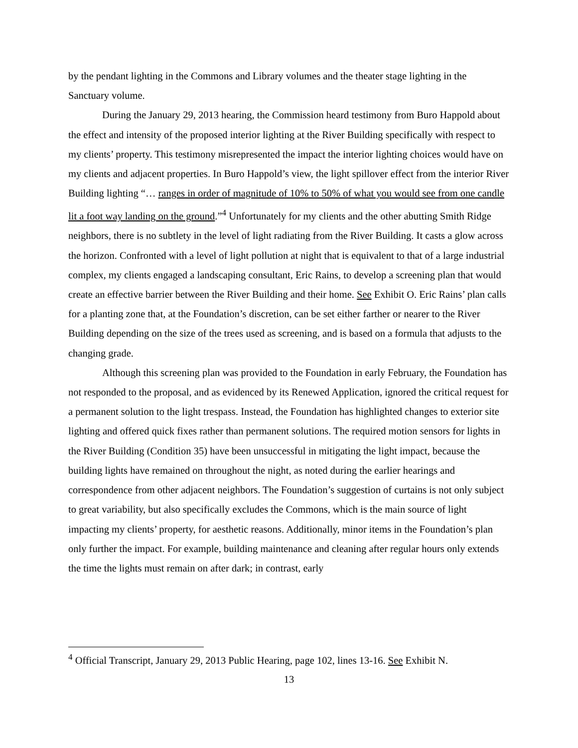by the pendant lighting in the Commons and Library volumes and the theater stage lighting in the Sanctuary volume.
During the January 29, 2013 hearing, the Commission heard testimony from Buro Happold about the effect and intensity of the proposed interior lighting at the River Building specifically with respect to my clients’ property. This testimony misrepresented the impact the interior lighting choices would have on my clients and adjacent properties. In Buro Happold’s view, the light spillover effect from the interior River Building lighting “… ranges in order of magnitude of 10% to 50% of what you would see from one candle lit a foot way landing on the ground.”<sup>4</sup> Unfortunately for my clients and the other abutting Smith Ridge neighbors, there is no subtlety in the level of light radiating from the River Building. It casts a glow across the horizon. Confronted with a level of light pollution at night that is equivalent to that of a large industrial complex, my clients engaged a landscaping consultant, Eric Rains, to develop a screening plan that would create an effective barrier between the River Building and their home. See Exhibit O. Eric Rains’ plan calls for a planting zone that, at the Foundation’s discretion, can be set either farther or nearer to the River Building depending on the size of the trees used as screening, and is based on a formula that adjusts to the changing grade.
Although this screening plan was provided to the Foundation in early February, the Foundation has not responded to the proposal, and as evidenced by its Renewed Application, ignored the critical request for a permanent solution to the light trespass. Instead, the Foundation has highlighted changes to exterior site lighting and offered quick fixes rather than permanent solutions. The required motion sensors for lights in the River Building (Condition 35) have been unsuccessful in mitigating the light impact, because the building lights have remained on throughout the night, as noted during the earlier hearings and correspondence from other adjacent neighbors. The Foundation’s suggestion of curtains is not only subject to great variability, but also specifically excludes the Commons, which is the main source of light impacting my clients’ property, for aesthetic reasons. Additionally, minor items in the Foundation’s plan only further the impact. For example, building maintenance and cleaning after regular hours only extends the time the lights must remain on after dark; in contrast, early
<sup>4</sup> Official Transcript, January 29, 2013 Public Hearing, page 102, lines 13-16. See Exhibit N.
13